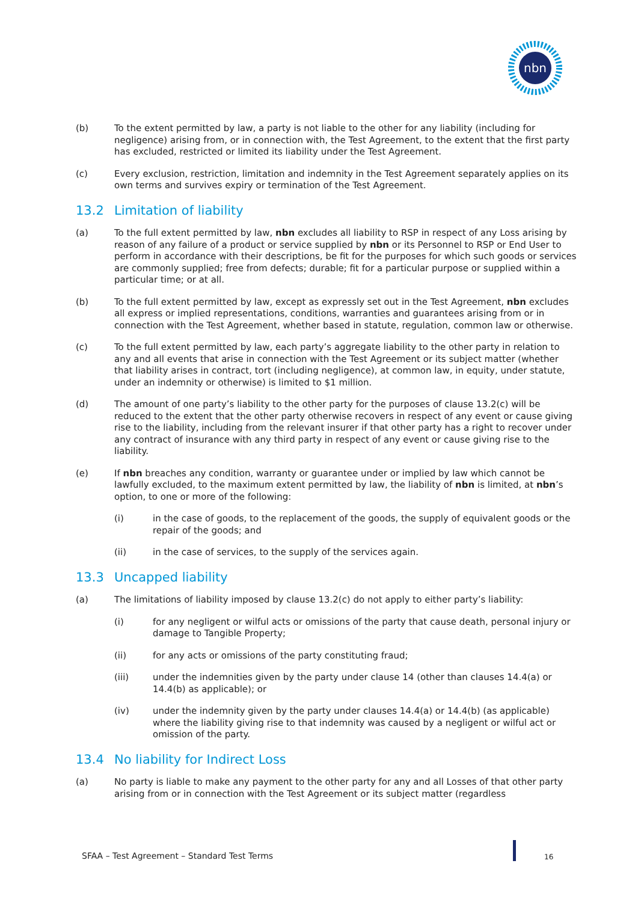nbn
(b) To the extent permitted by law, a party is not liable to the other for any liability (including for negligence) arising from, or in connection with, the Test Agreement, to the extent that the first party has excluded, restricted or limited its liability under the Test Agreement.
(c) Every exclusion, restriction, limitation and indemnity in the Test Agreement separately applies on its own terms and survives expiry or termination of the Test Agreement.
13.2 Limitation of liability
(a) To the full extent permitted by law, nbn excludes all liability to RSP in respect of any Loss arising by reason of any failure of a product or service supplied by nbn or its Personnel to RSP or End User to perform in accordance with their descriptions, be fit for the purposes for which such goods or services are commonly supplied; free from defects; durable; fit for a particular purpose or supplied within a particular time; or at all.
(b) To the full extent permitted by law, except as expressly set out in the Test Agreement, nbn excludes all express or implied representations, conditions, warranties and guarantees arising from or in connection with the Test Agreement, whether based in statute, regulation, common law or otherwise.
(c) To the full extent permitted by law, each party’s aggregate liability to the other party in relation to any and all events that arise in connection with the Test Agreement or its subject matter (whether that liability arises in contract, tort (including negligence), at common law, in equity, under statute, under an indemnity or otherwise) is limited to $1 million.
(d) The amount of one party’s liability to the other party for the purposes of clause 13.2(c) will be reduced to the extent that the other party otherwise recovers in respect of any event or cause giving rise to the liability, including from the relevant insurer if that other party has a right to recover under any contract of insurance with any third party in respect of any event or cause giving rise to the liability.
(e) If nbn breaches any condition, warranty or guarantee under or implied by law which cannot be lawfully excluded, to the maximum extent permitted by law, the liability of nbn is limited, at nbn’s option, to one or more of the following:
(i) in the case of goods, to the replacement of the goods, the supply of equivalent goods or the repair of the goods; and
(ii) in the case of services, to the supply of the services again.
13.3 Uncapped liability
(a) The limitations of liability imposed by clause 13.2(c) do not apply to either party’s liability:
(i) for any negligent or wilful acts or omissions of the party that cause death, personal injury or damage to Tangible Property;
(ii) for any acts or omissions of the party constituting fraud;
(iii) under the indemnities given by the party under clause 14 (other than clauses 14.4(a) or 14.4(b) as applicable); or
(iv) under the indemnity given by the party under clauses 14.4(a) or 14.4(b) (as applicable) where the liability giving rise to that indemnity was caused by a negligent or wilful act or omission of the party.
13.4 No liability for Indirect Loss
(a) No party is liable to make any payment to the other party for any and all Losses of that other party arising from or in connection with the Test Agreement or its subject matter (regardless
SFAA – Test Agreement – Standard Test Terms
16